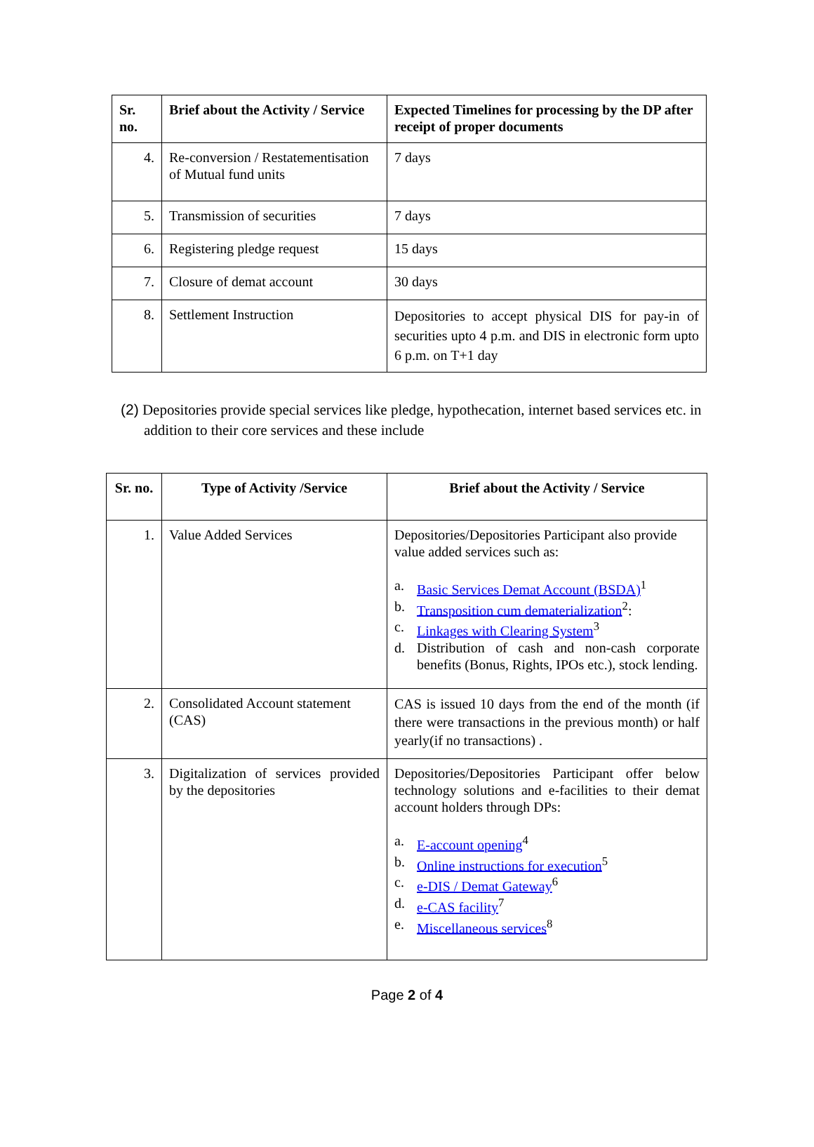| Sr. no. | Brief about the Activity / Service | Expected Timelines for processing by the DP after receipt of proper documents |
| --- | --- | --- |
| 4. | Re-conversion / Restatementisation of Mutual fund units | 7 days |
| 5. | Transmission of securities | 7 days |
| 6. | Registering pledge request | 15 days |
| 7. | Closure of demat account | 30 days |
| 8. | Settlement Instruction | Depositories to accept physical DIS for pay-in of securities upto 4 p.m. and DIS in electronic form upto 6 p.m. on T+1 day |
(2) Depositories provide special services like pledge, hypothecation, internet based services etc. in addition to their core services and these include
| Sr. no. | Type of Activity /Service | Brief about the Activity / Service |
| --- | --- | --- |
| 1. | Value Added Services | Depositories/Depositories Participant also provide value added services such as: a. Basic Services Demat Account (BSDA)<sup>1</sup> b. Transposition cum dematerialization<sup>2</sup>: c. Linkages with Clearing System<sup>3</sup> d. Distribution of cash and non-cash corporate benefits (Bonus, Rights, IPOs etc.), stock lending. |
| 2. | Consolidated Account statement (CAS) | CAS is issued 10 days from the end of the month (if there were transactions in the previous month) or half yearly(if no transactions) . |
| 3. | Digitalization of services provided by the depositories | Depositories/Depositories Participant offer below technology solutions and e-facilities to their demat account holders through DPs: a. E-account opening<sup>4</sup> b. Online instructions for execution<sup>5</sup> c. e-DIS / Demat Gateway<sup>6</sup> d. e-CAS facility<sup>7</sup> e. Miscellaneous services<sup>8</sup> |
Page 2 of 4